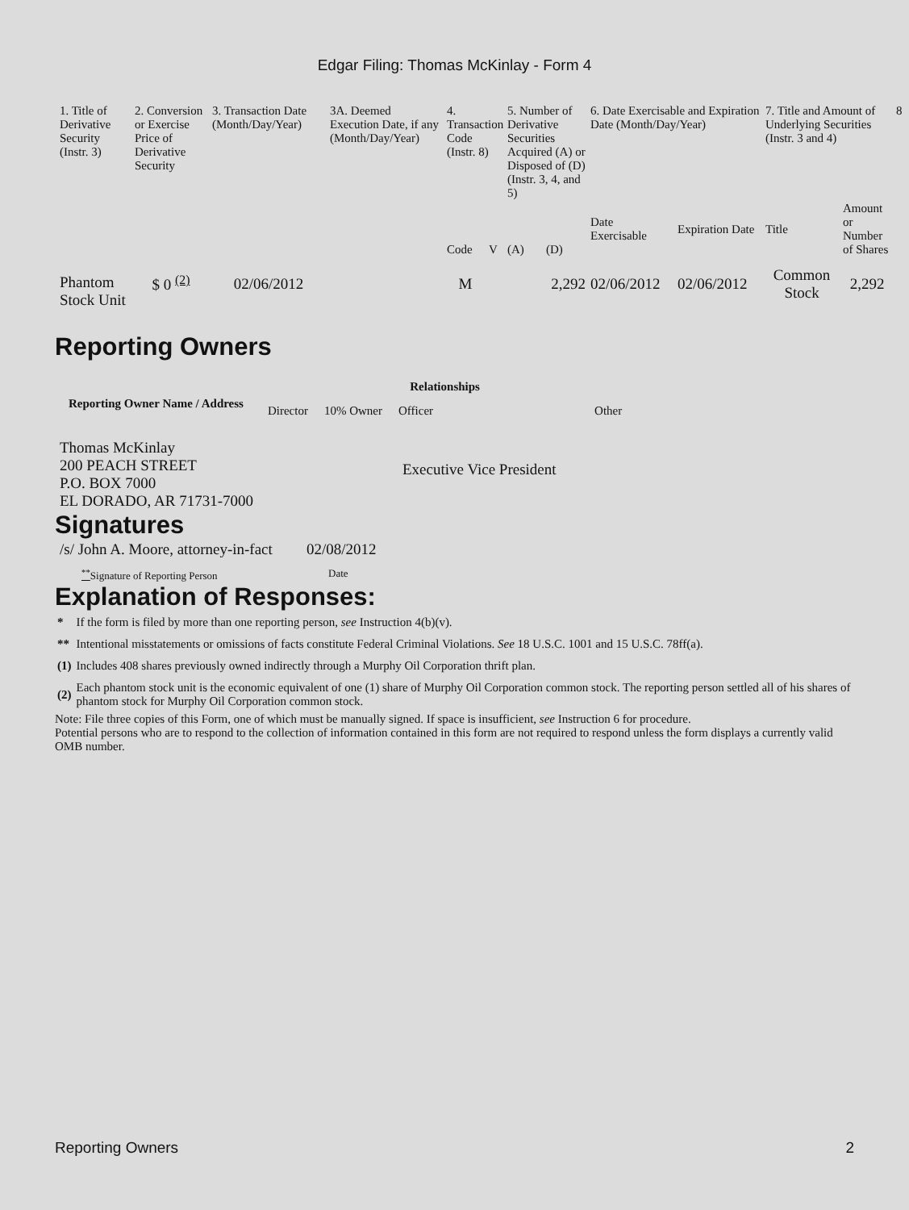Edgar Filing: Thomas McKinlay - Form 4
| 1. Title of Derivative Security (Instr. 3) | 2. Conversion or Exercise Price of Derivative Security | 3. Transaction Date (Month/Day/Year) | 3A. Deemed Execution Date, if any (Month/Day/Year) | 4. Transaction Code (Instr. 8) | | 5. Number of Derivative Securities Acquired (A) or Disposed of (D) (Instr. 3, 4, and 5) | | 6. Date Exercisable and Expiration Date (Month/Day/Year) | | 7. Title and Amount of Underlying Securities (Instr. 3 and 4) | | 8 |
| --- | --- | --- | --- | --- | --- | --- | --- | --- | --- | --- | --- | --- |
| | | | | Code | V | (A) | (D) | Date Exercisable | Expiration Date | Title | Amount or Number of Shares | |
| Phantom Stock Unit | $ 0 <sup>(2)</sup> | 02/06/2012 | | M | | | 2,292 | 02/06/2012 | 02/06/2012 | Common Stock | 2,292 | |
Reporting Owners
| Reporting Owner Name / Address | Relationships | | | | |
| --- | --- | --- | --- | --- | --- |
| | Director | 10% Owner | Officer | Other | |
| Thomas McKinlay 200 PEACH STREET P.O. BOX 7000 EL DORADO, AR 71731-7000 | | | Executive Vice President | | |
Signatures
| /s/ John A. Moore, attorney-in-fact | 02/08/2012 |
| <sup>**</sup> Signature of Reporting Person | Date |
Explanation of Responses:
| * | If the form is filed by more than one reporting person, see Instruction 4(b)(v). |
| ** | Intentional misstatements or omissions of facts constitute Federal Criminal Violations. See 18 U.S.C. 1001 and 15 U.S.C. 78ff(a). |
| (1) | Includes 408 shares previously owned indirectly through a Murphy Oil Corporation thrift plan. |
| (2) | Each phantom stock unit is the economic equivalent of one (1) share of Murphy Oil Corporation common stock. The reporting person settled all of his shares of phantom stock for Murphy Oil Corporation common stock. |
Note: File three copies of this Form, one of which must be manually signed. If space is insufficient, see Instruction 6 for procedure.
Potential persons who are to respond to the collection of information contained in this form are not required to respond unless the form displays a currently valid OMB number.
Reporting Owners 2